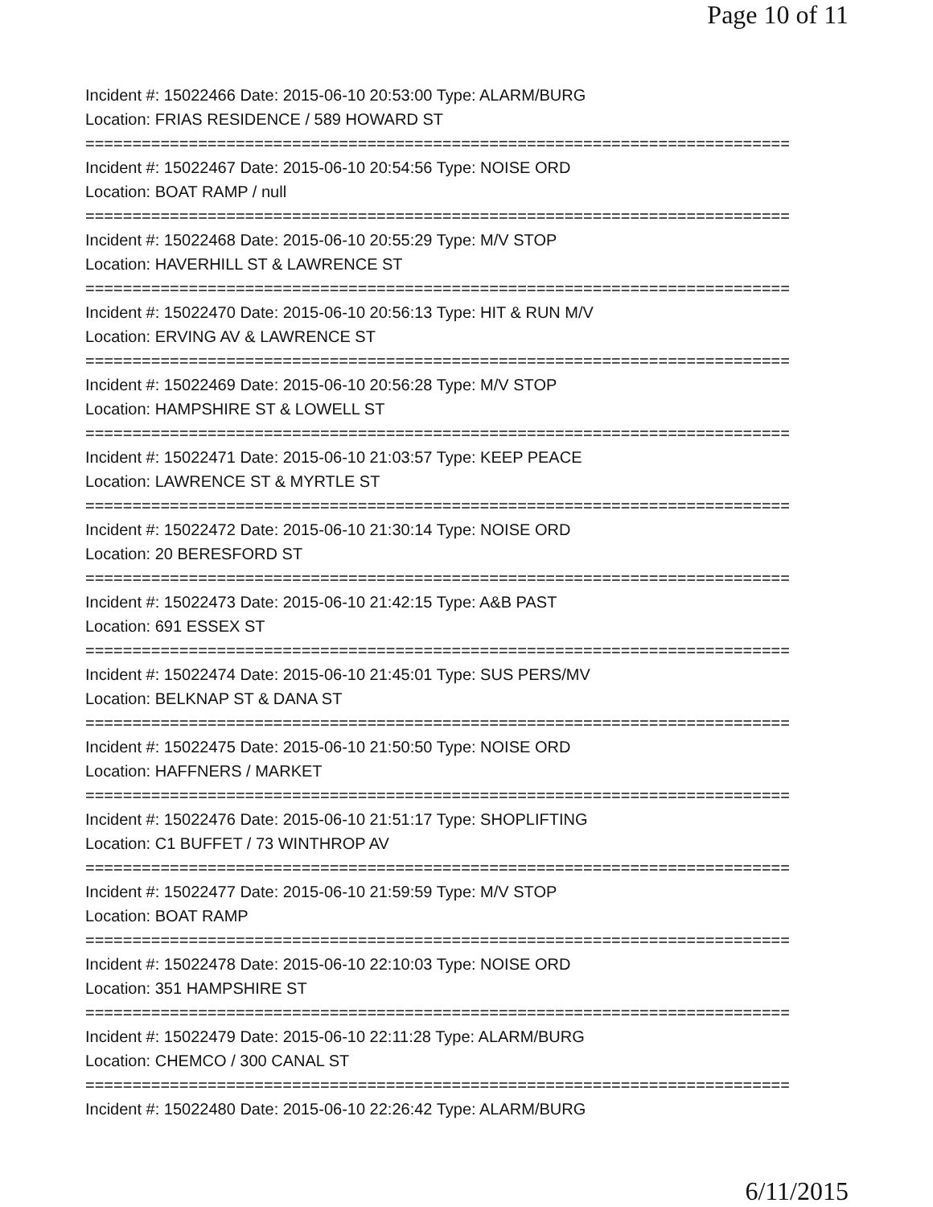Page 10 of 11
Incident #: 15022466 Date: 2015-06-10 20:53:00 Type: ALARM/BURG
Location: FRIAS RESIDENCE / 589 HOWARD ST
===========================================================================
Incident #: 15022467 Date: 2015-06-10 20:54:56 Type: NOISE ORD
Location: BOAT RAMP / null
===========================================================================
Incident #: 15022468 Date: 2015-06-10 20:55:29 Type: M/V STOP
Location: HAVERHILL ST & LAWRENCE ST
===========================================================================
Incident #: 15022470 Date: 2015-06-10 20:56:13 Type: HIT & RUN M/V
Location: ERVING AV & LAWRENCE ST
===========================================================================
Incident #: 15022469 Date: 2015-06-10 20:56:28 Type: M/V STOP
Location: HAMPSHIRE ST & LOWELL ST
===========================================================================
Incident #: 15022471 Date: 2015-06-10 21:03:57 Type: KEEP PEACE
Location: LAWRENCE ST & MYRTLE ST
===========================================================================
Incident #: 15022472 Date: 2015-06-10 21:30:14 Type: NOISE ORD
Location: 20 BERESFORD ST
===========================================================================
Incident #: 15022473 Date: 2015-06-10 21:42:15 Type: A&B PAST
Location: 691 ESSEX ST
===========================================================================
Incident #: 15022474 Date: 2015-06-10 21:45:01 Type: SUS PERS/MV
Location: BELKNAP ST & DANA ST
===========================================================================
Incident #: 15022475 Date: 2015-06-10 21:50:50 Type: NOISE ORD
Location: HAFFNERS / MARKET
===========================================================================
Incident #: 15022476 Date: 2015-06-10 21:51:17 Type: SHOPLIFTING
Location: C1 BUFFET / 73 WINTHROP AV
===========================================================================
Incident #: 15022477 Date: 2015-06-10 21:59:59 Type: M/V STOP
Location: BOAT RAMP
===========================================================================
Incident #: 15022478 Date: 2015-06-10 22:10:03 Type: NOISE ORD
Location: 351 HAMPSHIRE ST
===========================================================================
Incident #: 15022479 Date: 2015-06-10 22:11:28 Type: ALARM/BURG
Location: CHEMCO / 300 CANAL ST
===========================================================================
Incident #: 15022480 Date: 2015-06-10 22:26:42 Type: ALARM/BURG
6/11/2015